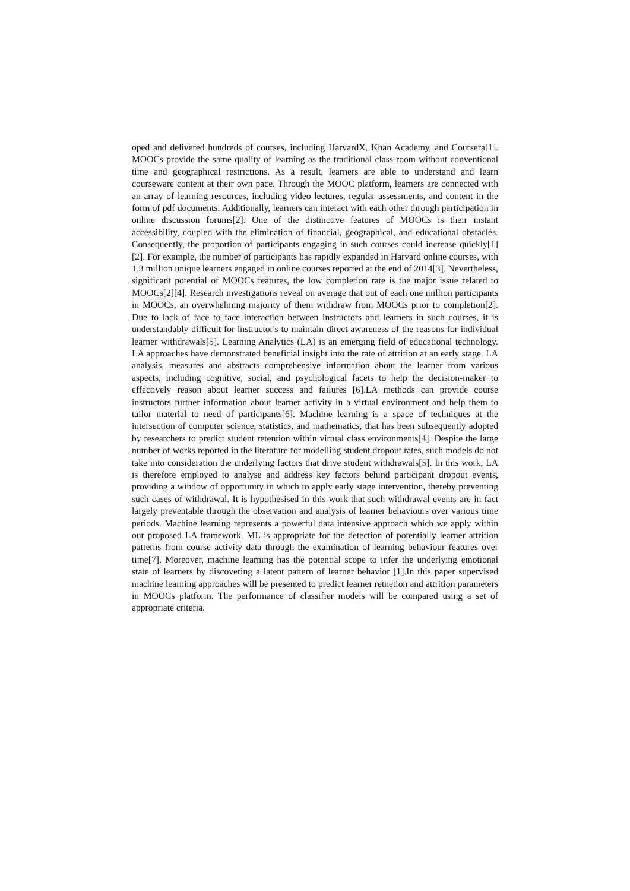oped and delivered hundreds of courses, including HarvardX, Khan Academy, and Coursera[1]. MOOCs provide the same quality of learning as the traditional class-room without conventional time and geographical restrictions. As a result, learners are able to understand and learn courseware content at their own pace. Through the MOOC platform, learners are connected with an array of learning resources, including video lectures, regular assessments, and content in the form of pdf documents. Additionally, learners can interact with each other through participation in online discussion forums[2]. One of the distinctive features of MOOCs is their instant accessibility, coupled with the elimination of financial, geographical, and educational obstacles. Consequently, the proportion of participants engaging in such courses could increase quickly[1][2]. For example, the number of participants has rapidly expanded in Harvard online courses, with 1.3 million unique learners engaged in online courses reported at the end of 2014[3]. Nevertheless, significant potential of MOOCs features, the low completion rate is the major issue related to MOOCs[2][4]. Research investigations reveal on average that out of each one million participants in MOOCs, an overwhelming majority of them withdraw from MOOCs prior to completion[2]. Due to lack of face to face interaction between instructors and learners in such courses, it is understandably difficult for instructor's to maintain direct awareness of the reasons for individual learner withdrawals[5]. Learning Analytics (LA) is an emerging field of educational technology. LA approaches have demonstrated beneficial insight into the rate of attrition at an early stage. LA analysis, measures and abstracts comprehensive information about the learner from various aspects, including cognitive, social, and psychological facets to help the decision-maker to effectively reason about learner success and failures [6].LA methods can provide course instructors further information about learner activity in a virtual environment and help them to tailor material to need of participants[6]. Machine learning is a space of techniques at the intersection of computer science, statistics, and mathematics, that has been subsequently adopted by researchers to predict student retention within virtual class environments[4]. Despite the large number of works reported in the literature for modelling student dropout rates, such models do not take into consideration the underlying factors that drive student withdrawals[5]. In this work, LA is therefore employed to analyse and address key factors behind participant dropout events, providing a window of opportunity in which to apply early stage intervention, thereby preventing such cases of withdrawal. It is hypothesised in this work that such withdrawal events are in fact largely preventable through the observation and analysis of learner behaviours over various time periods. Machine learning represents a powerful data intensive approach which we apply within our proposed LA framework. ML is appropriate for the detection of potentially learner attrition patterns from course activity data through the examination of learning behaviour features over time[7]. Moreover, machine learning has the potential scope to infer the underlying emotional state of learners by discovering a latent pattern of learner behavior [1].In this paper supervised machine learning approaches will be presented to predict learner retnetion and attrition parameters in MOOCs platform. The performance of classifier models will be compared using a set of appropriate criteria.